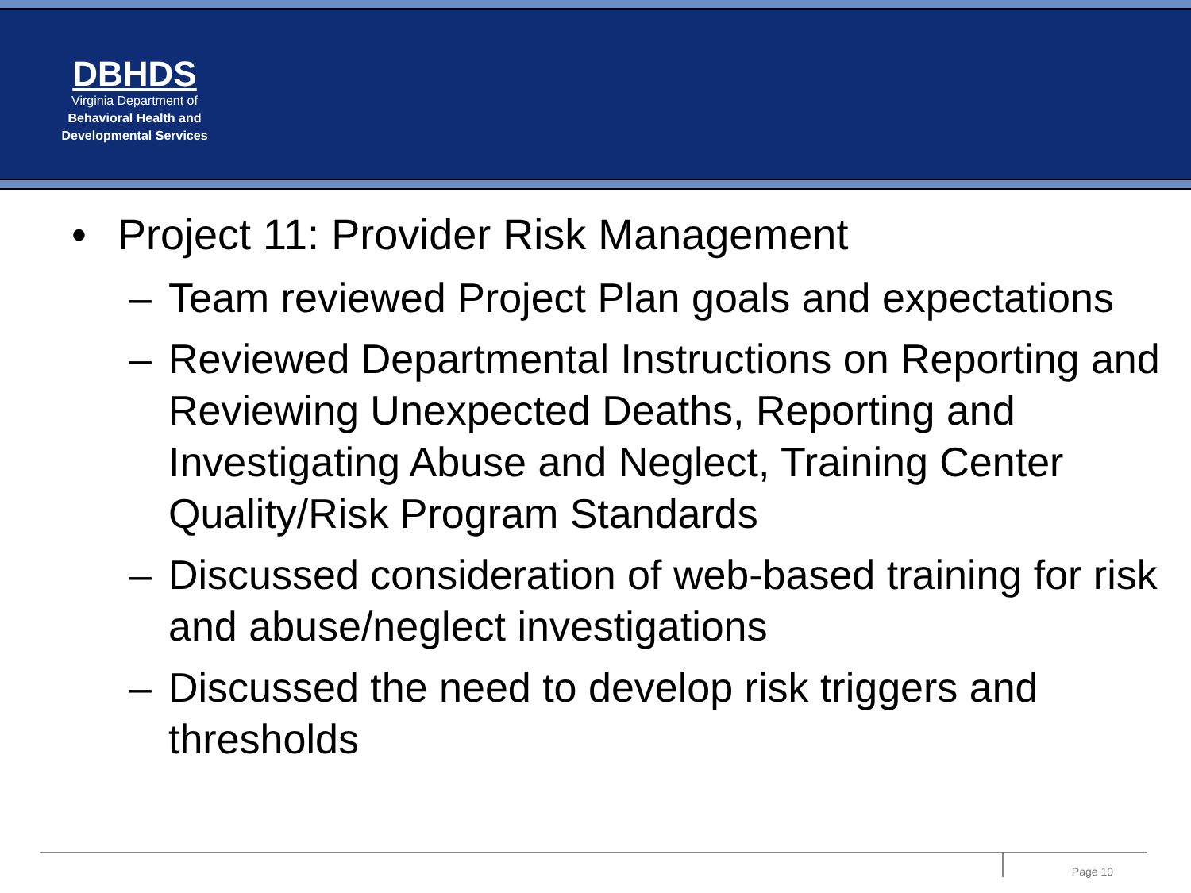DBHDS
Virginia Department of
Behavioral Health and
Developmental Services
• Project 11: Provider Risk Management
– Team reviewed Project Plan goals and expectations
– Reviewed Departmental Instructions on Reporting and Reviewing Unexpected Deaths, Reporting and Investigating Abuse and Neglect, Training Center Quality/Risk Program Standards
– Discussed consideration of web-based training for risk and abuse/neglect investigations
– Discussed the need to develop risk triggers and thresholds
Page 10